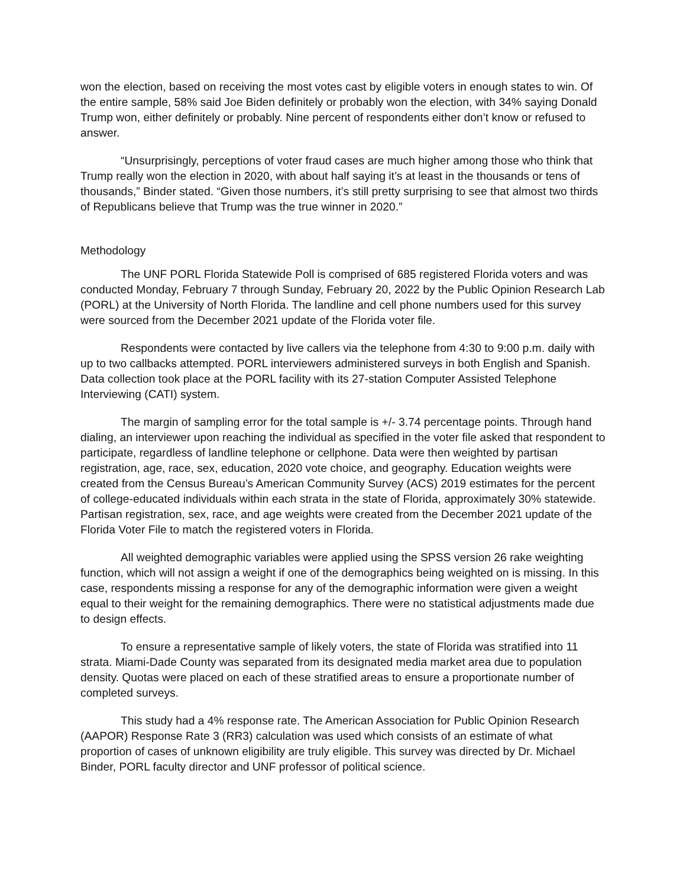won the election, based on receiving the most votes cast by eligible voters in enough states to win. Of the entire sample, 58% said Joe Biden definitely or probably won the election, with 34% saying Donald Trump won, either definitely or probably. Nine percent of respondents either don’t know or refused to answer.
“Unsurprisingly, perceptions of voter fraud cases are much higher among those who think that Trump really won the election in 2020, with about half saying it’s at least in the thousands or tens of thousands,” Binder stated. “Given those numbers, it’s still pretty surprising to see that almost two thirds of Republicans believe that Trump was the true winner in 2020.”
Methodology
The UNF PORL Florida Statewide Poll is comprised of 685 registered Florida voters and was conducted Monday, February 7 through Sunday, February 20, 2022 by the Public Opinion Research Lab (PORL) at the University of North Florida. The landline and cell phone numbers used for this survey were sourced from the December 2021 update of the Florida voter file.
Respondents were contacted by live callers via the telephone from 4:30 to 9:00 p.m. daily with up to two callbacks attempted. PORL interviewers administered surveys in both English and Spanish. Data collection took place at the PORL facility with its 27-station Computer Assisted Telephone Interviewing (CATI) system.
The margin of sampling error for the total sample is +/- 3.74 percentage points. Through hand dialing, an interviewer upon reaching the individual as specified in the voter file asked that respondent to participate, regardless of landline telephone or cellphone. Data were then weighted by partisan registration, age, race, sex, education, 2020 vote choice, and geography. Education weights were created from the Census Bureau’s American Community Survey (ACS) 2019 estimates for the percent of college-educated individuals within each strata in the state of Florida, approximately 30% statewide. Partisan registration, sex, race, and age weights were created from the December 2021 update of the Florida Voter File to match the registered voters in Florida.
All weighted demographic variables were applied using the SPSS version 26 rake weighting function, which will not assign a weight if one of the demographics being weighted on is missing. In this case, respondents missing a response for any of the demographic information were given a weight equal to their weight for the remaining demographics. There were no statistical adjustments made due to design effects.
To ensure a representative sample of likely voters, the state of Florida was stratified into 11 strata. Miami-Dade County was separated from its designated media market area due to population density. Quotas were placed on each of these stratified areas to ensure a proportionate number of completed surveys.
This study had a 4% response rate. The American Association for Public Opinion Research (AAPOR) Response Rate 3 (RR3) calculation was used which consists of an estimate of what proportion of cases of unknown eligibility are truly eligible. This survey was directed by Dr. Michael Binder, PORL faculty director and UNF professor of political science.